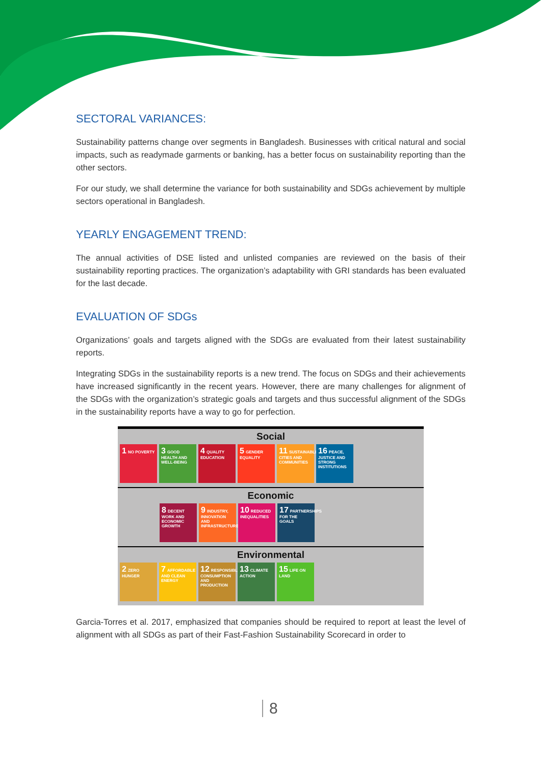SECTORAL VARIANCES:
Sustainability patterns change over segments in Bangladesh. Businesses with critical natural and social impacts, such as readymade garments or banking, has a better focus on sustainability reporting than the other sectors.
For our study, we shall determine the variance for both sustainability and SDGs achievement by multiple sectors operational in Bangladesh.
YEARLY ENGAGEMENT TREND:
The annual activities of DSE listed and unlisted companies are reviewed on the basis of their sustainability reporting practices. The organization’s adaptability with GRI standards has been evaluated for the last decade.
EVALUATION OF SDGs
Organizations’ goals and targets aligned with the SDGs are evaluated from their latest sustainability reports.
Integrating SDGs in the sustainability reports is a new trend. The focus on SDGs and their achievements have increased significantly in the recent years. However, there are many challenges for alignment of the SDGs with the organization’s strategic goals and targets and thus successful alignment of the SDGs in the sustainability reports have a way to go for perfection.
Social
1 NO POVERTY
3 GOOD HEALTH AND WELL-BEING
4 QUALITY EDUCATION
5 GENDER EQUALITY
11 SUSTAINABLE CITIES AND COMMUNITIES
16 PEACE, JUSTICE AND STRONG INSTITUTIONS
Economic
8 DECENT WORK AND ECONOMIC GROWTH
9 INDUSTRY, INNOVATION AND INFRASTRUCTURE
10 REDUCED INEQUALITIES
17 PARTNERSHIPS FOR THE GOALS
Environmental
2 ZERO HUNGER
7 AFFORDABLE AND CLEAN ENERGY
12 RESPONSIBLE CONSUMPTION AND PRODUCTION
13 CLIMATE ACTION
15 LIFE ON LAND
Garcia-Torres et al. 2017, emphasized that companies should be required to report at least the level of alignment with all SDGs as part of their Fast-Fashion Sustainability Scorecard in order to
8